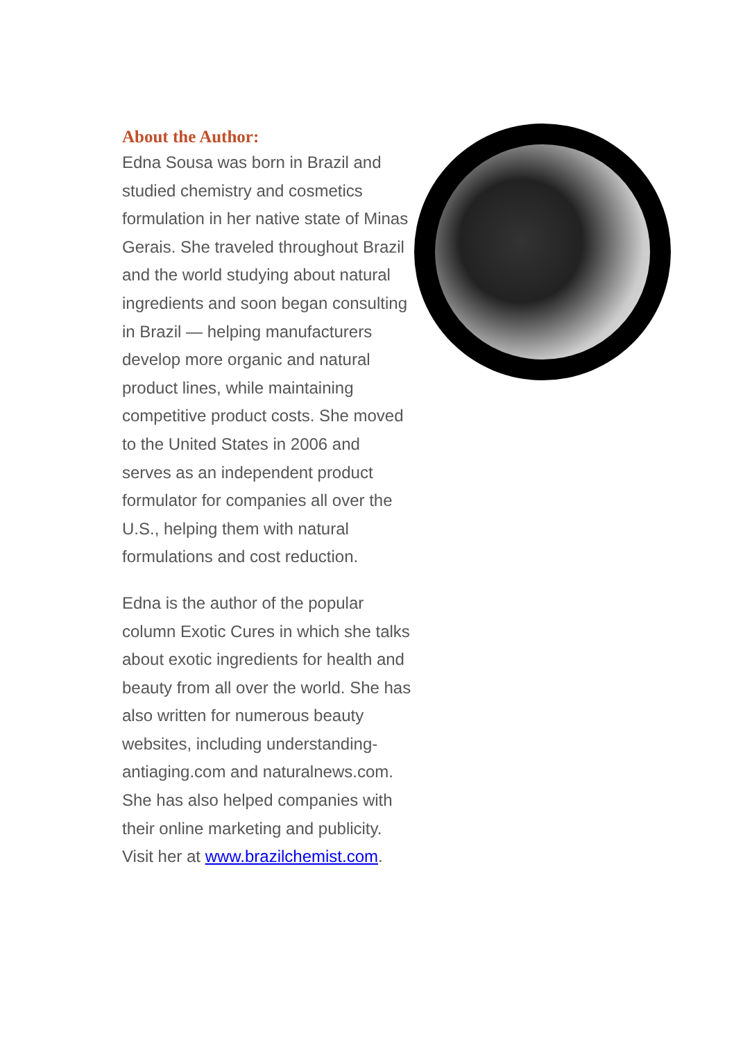About the Author:
Edna Sousa was born in Brazil and studied chemistry and cosmetics formulation in her native state of Minas Gerais. She traveled throughout Brazil and the world studying about natural ingredients and soon began consulting in Brazil — helping manufacturers develop more organic and natural product lines, while maintaining competitive product costs. She moved to the United States in 2006 and serves as an independent product formulator for companies all over the U.S., helping them with natural formulations and cost reduction.
Edna is the author of the popular column Exotic Cures in which she talks about exotic ingredients for health and beauty from all over the world. She has also written for numerous beauty websites, including understanding-antiaging.com and naturalnews.com. She has also helped companies with their online marketing and publicity. Visit her at www.brazilchemist.com.